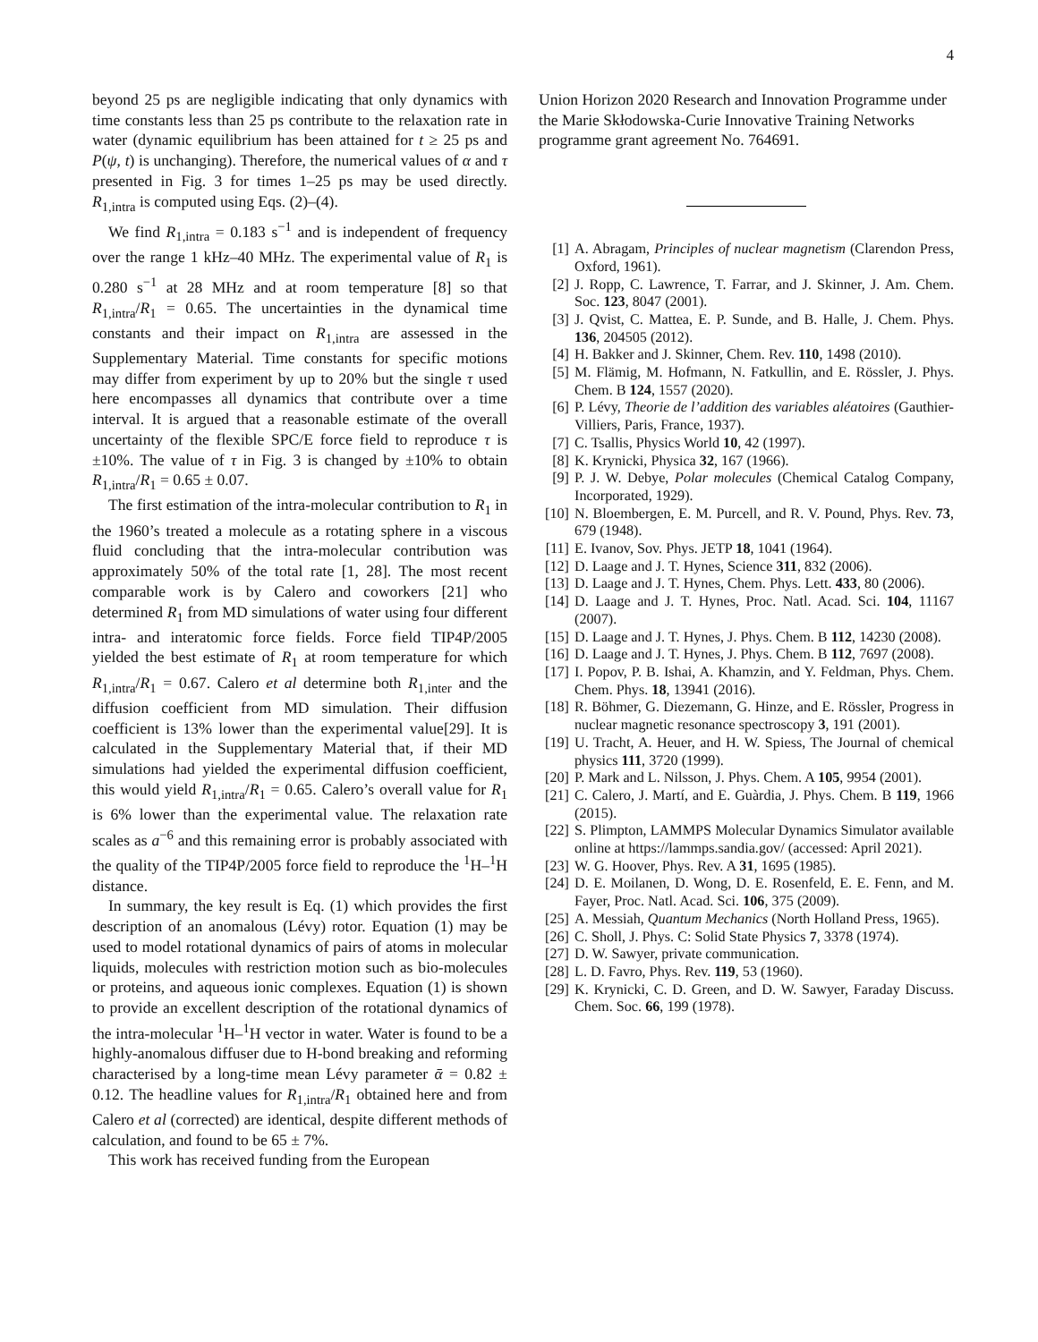4
beyond 25 ps are negligible indicating that only dynamics with time constants less than 25 ps contribute to the relaxation rate in water (dynamic equilibrium has been attained for t ≥ 25 ps and P(ψ, t) is unchanging). Therefore, the numerical values of α and τ presented in Fig. 3 for times 1–25 ps may be used directly. R<sub>1,intra</sub> is computed using Eqs. (2)–(4).
We find R<sub>1,intra</sub> = 0.183 s<sup>−1</sup> and is independent of frequency over the range 1 kHz–40 MHz. The experimental value of R<sub>1</sub> is 0.280 s<sup>−1</sup> at 28 MHz and at room temperature [8] so that R<sub>1,intra</sub>/R<sub>1</sub> = 0.65. The uncertainties in the dynamical time constants and their impact on R<sub>1,intra</sub> are assessed in the Supplementary Material. Time constants for specific motions may differ from experiment by up to 20% but the single τ used here encompasses all dynamics that contribute over a time interval. It is argued that a reasonable estimate of the overall uncertainty of the flexible SPC/E force field to reproduce τ is ±10%. The value of τ in Fig. 3 is changed by ±10% to obtain R<sub>1,intra</sub>/R<sub>1</sub> = 0.65 ± 0.07.
The first estimation of the intra-molecular contribution to R<sub>1</sub> in the 1960’s treated a molecule as a rotating sphere in a viscous fluid concluding that the intra-molecular contribution was approximately 50% of the total rate [1, 28]. The most recent comparable work is by Calero and coworkers [21] who determined R<sub>1</sub> from MD simulations of water using four different intra- and interatomic force fields. Force field TIP4P/2005 yielded the best estimate of R<sub>1</sub> at room temperature for which R<sub>1,intra</sub>/R<sub>1</sub> = 0.67. Calero et al determine both R<sub>1,inter</sub> and the diffusion coefficient from MD simulation. Their diffusion coefficient is 13% lower than the experimental value[29]. It is calculated in the Supplementary Material that, if their MD simulations had yielded the experimental diffusion coefficient, this would yield R<sub>1,intra</sub>/R<sub>1</sub> = 0.65. Calero’s overall value for R<sub>1</sub> is 6% lower than the experimental value. The relaxation rate scales as a<sup>−6</sup> and this remaining error is probably associated with the quality of the TIP4P/2005 force field to reproduce the <sup>1</sup>H–<sup>1</sup>H distance.
In summary, the key result is Eq. (1) which provides the first description of an anomalous (Lévy) rotor. Equation (1) may be used to model rotational dynamics of pairs of atoms in molecular liquids, molecules with restriction motion such as bio-molecules or proteins, and aqueous ionic complexes. Equation (1) is shown to provide an excellent description of the rotational dynamics of the intra-molecular <sup>1</sup>H–<sup>1</sup>H vector in water. Water is found to be a highly-anomalous diffuser due to H-bond breaking and reforming characterised by a long-time mean Lévy parameter ᾱ = 0.82 ± 0.12. The headline values for R<sub>1,intra</sub>/R<sub>1</sub> obtained here and from Calero et al (corrected) are identical, despite different methods of calculation, and found to be 65 ± 7%.
This work has received funding from the European
Union Horizon 2020 Research and Innovation Programme under the Marie Skłodowska-Curie Innovative Training Networks programme grant agreement No. 764691.
[1] A. Abragam, Principles of nuclear magnetism (Clarendon Press, Oxford, 1961).
[2] J. Ropp, C. Lawrence, T. Farrar, and J. Skinner, J. Am. Chem. Soc. 123, 8047 (2001).
[3] J. Qvist, C. Mattea, E. P. Sunde, and B. Halle, J. Chem. Phys. 136, 204505 (2012).
[4] H. Bakker and J. Skinner, Chem. Rev. 110, 1498 (2010).
[5] M. Flämig, M. Hofmann, N. Fatkullin, and E. Rössler, J. Phys. Chem. B 124, 1557 (2020).
[6] P. Lévy, Theorie de l’addition des variables aléatoires (Gauthier-Villiers, Paris, France, 1937).
[7] C. Tsallis, Physics World 10, 42 (1997).
[8] K. Krynicki, Physica 32, 167 (1966).
[9] P. J. W. Debye, Polar molecules (Chemical Catalog Company, Incorporated, 1929).
[10] N. Bloembergen, E. M. Purcell, and R. V. Pound, Phys. Rev. 73, 679 (1948).
[11] E. Ivanov, Sov. Phys. JETP 18, 1041 (1964).
[12] D. Laage and J. T. Hynes, Science 311, 832 (2006).
[13] D. Laage and J. T. Hynes, Chem. Phys. Lett. 433, 80 (2006).
[14] D. Laage and J. T. Hynes, Proc. Natl. Acad. Sci. 104, 11167 (2007).
[15] D. Laage and J. T. Hynes, J. Phys. Chem. B 112, 14230 (2008).
[16] D. Laage and J. T. Hynes, J. Phys. Chem. B 112, 7697 (2008).
[17] I. Popov, P. B. Ishai, A. Khamzin, and Y. Feldman, Phys. Chem. Chem. Phys. 18, 13941 (2016).
[18] R. Böhmer, G. Diezemann, G. Hinze, and E. Rössler, Progress in nuclear magnetic resonance spectroscopy 3, 191 (2001).
[19] U. Tracht, A. Heuer, and H. W. Spiess, The Journal of chemical physics 111, 3720 (1999).
[20] P. Mark and L. Nilsson, J. Phys. Chem. A 105, 9954 (2001).
[21] C. Calero, J. Martí, and E. Guàrdia, J. Phys. Chem. B 119, 1966 (2015).
[22] S. Plimpton, LAMMPS Molecular Dynamics Simulator available online at https://lammps.sandia.gov/ (accessed: April 2021).
[23] W. G. Hoover, Phys. Rev. A 31, 1695 (1985).
[24] D. E. Moilanen, D. Wong, D. E. Rosenfeld, E. E. Fenn, and M. Fayer, Proc. Natl. Acad. Sci. 106, 375 (2009).
[25] A. Messiah, Quantum Mechanics (North Holland Press, 1965).
[26] C. Sholl, J. Phys. C: Solid State Physics 7, 3378 (1974).
[27] D. W. Sawyer, private communication.
[28] L. D. Favro, Phys. Rev. 119, 53 (1960).
[29] K. Krynicki, C. D. Green, and D. W. Sawyer, Faraday Discuss. Chem. Soc. 66, 199 (1978).